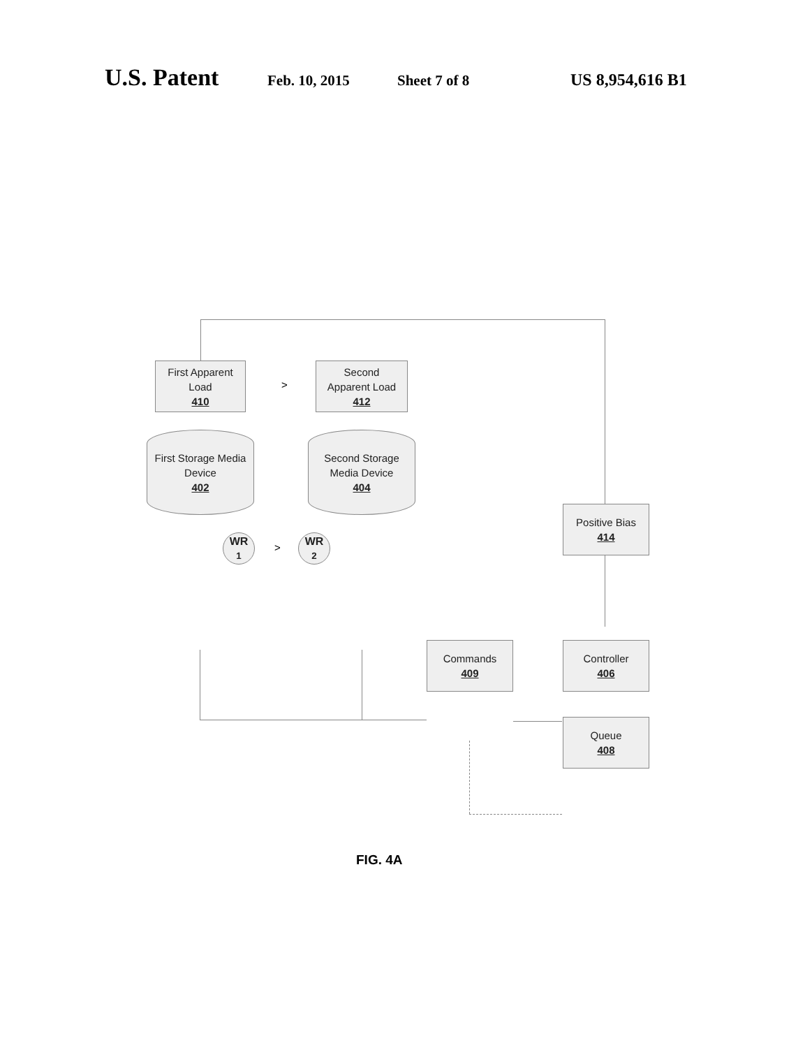U.S. Patent Feb. 10, 2015 Sheet 7 of 8 US 8,954,616 B1
First Apparent
Load
410
>
Second
Apparent Load
412
First Storage Media
Device
402
Second Storage
Media Device
404
WR<sub>1</sub>
>
WR<sub>2</sub>
Positive Bias
414
Commands
409
Controller
406
Queue
408
FIG. 4A